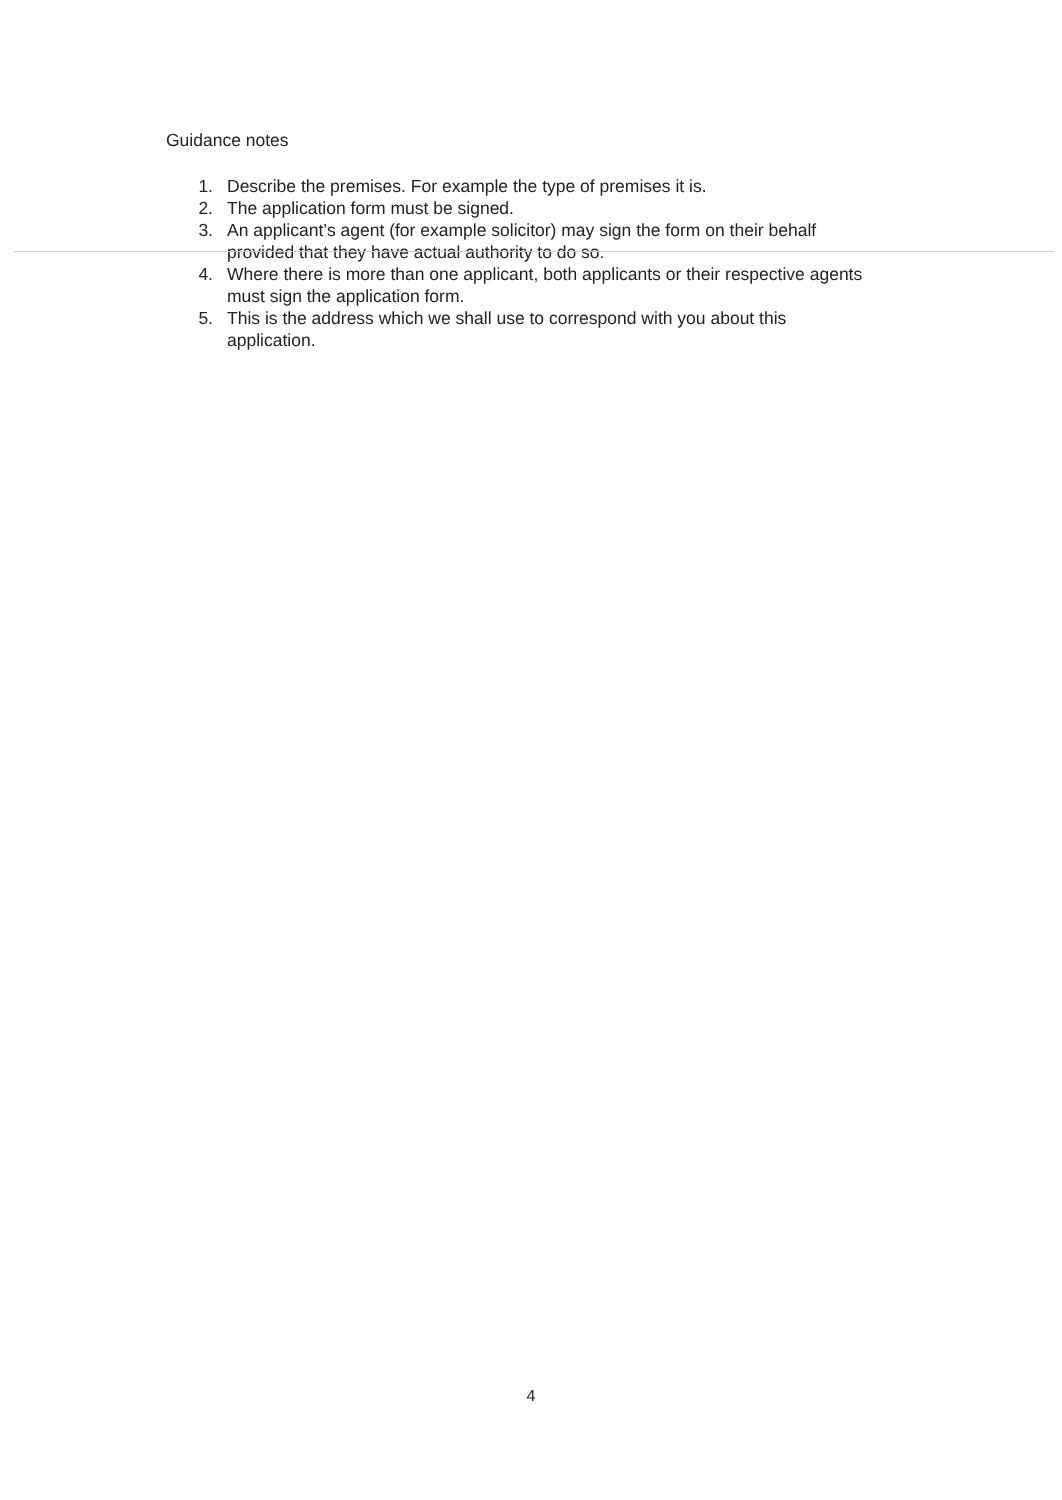Guidance notes
1. Describe the premises. For example the type of premises it is.
2. The application form must be signed.
3. An applicant’s agent (for example solicitor) may sign the form on their behalf provided that they have actual authority to do so.
4. Where there is more than one applicant, both applicants or their respective agents must sign the application form.
5. This is the address which we shall use to correspond with you about this application.
4